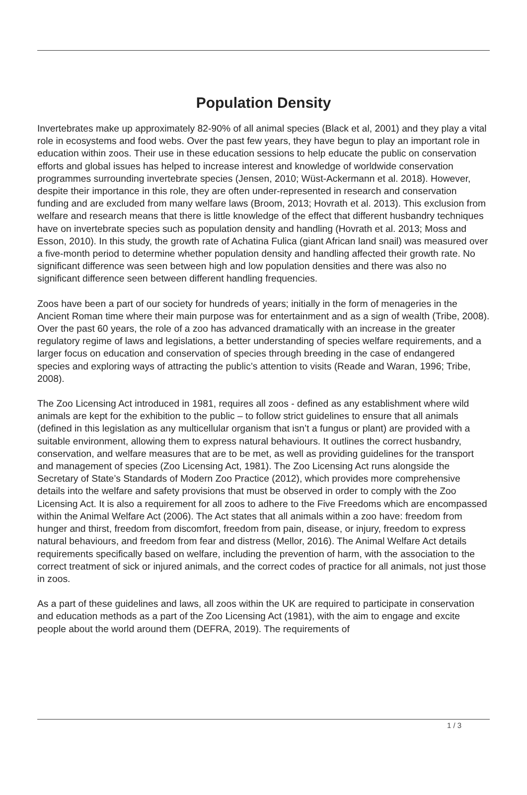Population Density
Invertebrates make up approximately 82-90% of all animal species (Black et al, 2001) and they play a vital role in ecosystems and food webs. Over the past few years, they have begun to play an important role in education within zoos. Their use in these education sessions to help educate the public on conservation efforts and global issues has helped to increase interest and knowledge of worldwide conservation programmes surrounding invertebrate species (Jensen, 2010; Wüst-Ackermann et al. 2018). However, despite their importance in this role, they are often under-represented in research and conservation funding and are excluded from many welfare laws (Broom, 2013; Hovrath et al. 2013). This exclusion from welfare and research means that there is little knowledge of the effect that different husbandry techniques have on invertebrate species such as population density and handling (Hovrath et al. 2013; Moss and Esson, 2010). In this study, the growth rate of Achatina Fulica (giant African land snail) was measured over a five-month period to determine whether population density and handling affected their growth rate. No significant difference was seen between high and low population densities and there was also no significant difference seen between different handling frequencies.
Zoos have been a part of our society for hundreds of years; initially in the form of menageries in the Ancient Roman time where their main purpose was for entertainment and as a sign of wealth (Tribe, 2008). Over the past 60 years, the role of a zoo has advanced dramatically with an increase in the greater regulatory regime of laws and legislations, a better understanding of species welfare requirements, and a larger focus on education and conservation of species through breeding in the case of endangered species and exploring ways of attracting the public’s attention to visits (Reade and Waran, 1996; Tribe, 2008).
The Zoo Licensing Act introduced in 1981, requires all zoos - defined as any establishment where wild animals are kept for the exhibition to the public – to follow strict guidelines to ensure that all animals (defined in this legislation as any multicellular organism that isn’t a fungus or plant) are provided with a suitable environment, allowing them to express natural behaviours. It outlines the correct husbandry, conservation, and welfare measures that are to be met, as well as providing guidelines for the transport and management of species (Zoo Licensing Act, 1981). The Zoo Licensing Act runs alongside the Secretary of State’s Standards of Modern Zoo Practice (2012), which provides more comprehensive details into the welfare and safety provisions that must be observed in order to comply with the Zoo Licensing Act. It is also a requirement for all zoos to adhere to the Five Freedoms which are encompassed within the Animal Welfare Act (2006). The Act states that all animals within a zoo have: freedom from hunger and thirst, freedom from discomfort, freedom from pain, disease, or injury, freedom to express natural behaviours, and freedom from fear and distress (Mellor, 2016). The Animal Welfare Act details requirements specifically based on welfare, including the prevention of harm, with the association to the correct treatment of sick or injured animals, and the correct codes of practice for all animals, not just those in zoos.
As a part of these guidelines and laws, all zoos within the UK are required to participate in conservation and education methods as a part of the Zoo Licensing Act (1981), with the aim to engage and excite people about the world around them (DEFRA, 2019). The requirements of
1 / 3